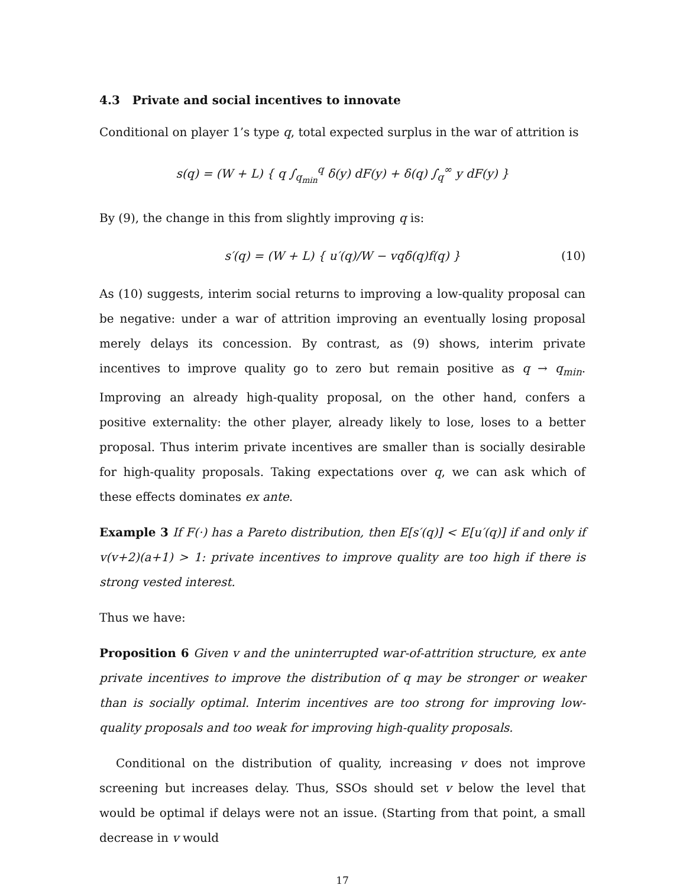4.3 Private and social incentives to innovate
Conditional on player 1’s type q, total expected surplus in the war of attrition is
s(q) = (W + L) { q ∫<sub>q<sub>min</sub></sub><sup>q</sup> δ(y) dF(y) + δ(q) ∫<sub>q</sub><sup>∞</sup> y dF(y) }
By (9), the change in this from slightly improving q is:
s′(q) = (W + L) { u′(q)/W − vqδ(q)f(q) } (10)
As (10) suggests, interim social returns to improving a low-quality proposal can be negative: under a war of attrition improving an eventually losing proposal merely delays its concession. By contrast, as (9) shows, interim private incentives to improve quality go to zero but remain positive as q → q<sub>min</sub>. Improving an already high-quality proposal, on the other hand, confers a positive externality: the other player, already likely to lose, loses to a better proposal. Thus interim private incentives are smaller than is socially desirable for high-quality proposals. Taking expectations over q, we can ask which of these effects dominates ex ante.
Example 3 If F(·) has a Pareto distribution, then E[s′(q)] < E[u′(q)] if and only if v(v+2)(a+1) > 1: private incentives to improve quality are too high if there is strong vested interest.
Thus we have:
Proposition 6 Given v and the uninterrupted war-of-attrition structure, ex ante private incentives to improve the distribution of q may be stronger or weaker than is socially optimal. Interim incentives are too strong for improving low-quality proposals and too weak for improving high-quality proposals.
Conditional on the distribution of quality, increasing v does not improve screening but increases delay. Thus, SSOs should set v below the level that would be optimal if delays were not an issue. (Starting from that point, a small decrease in v would
17